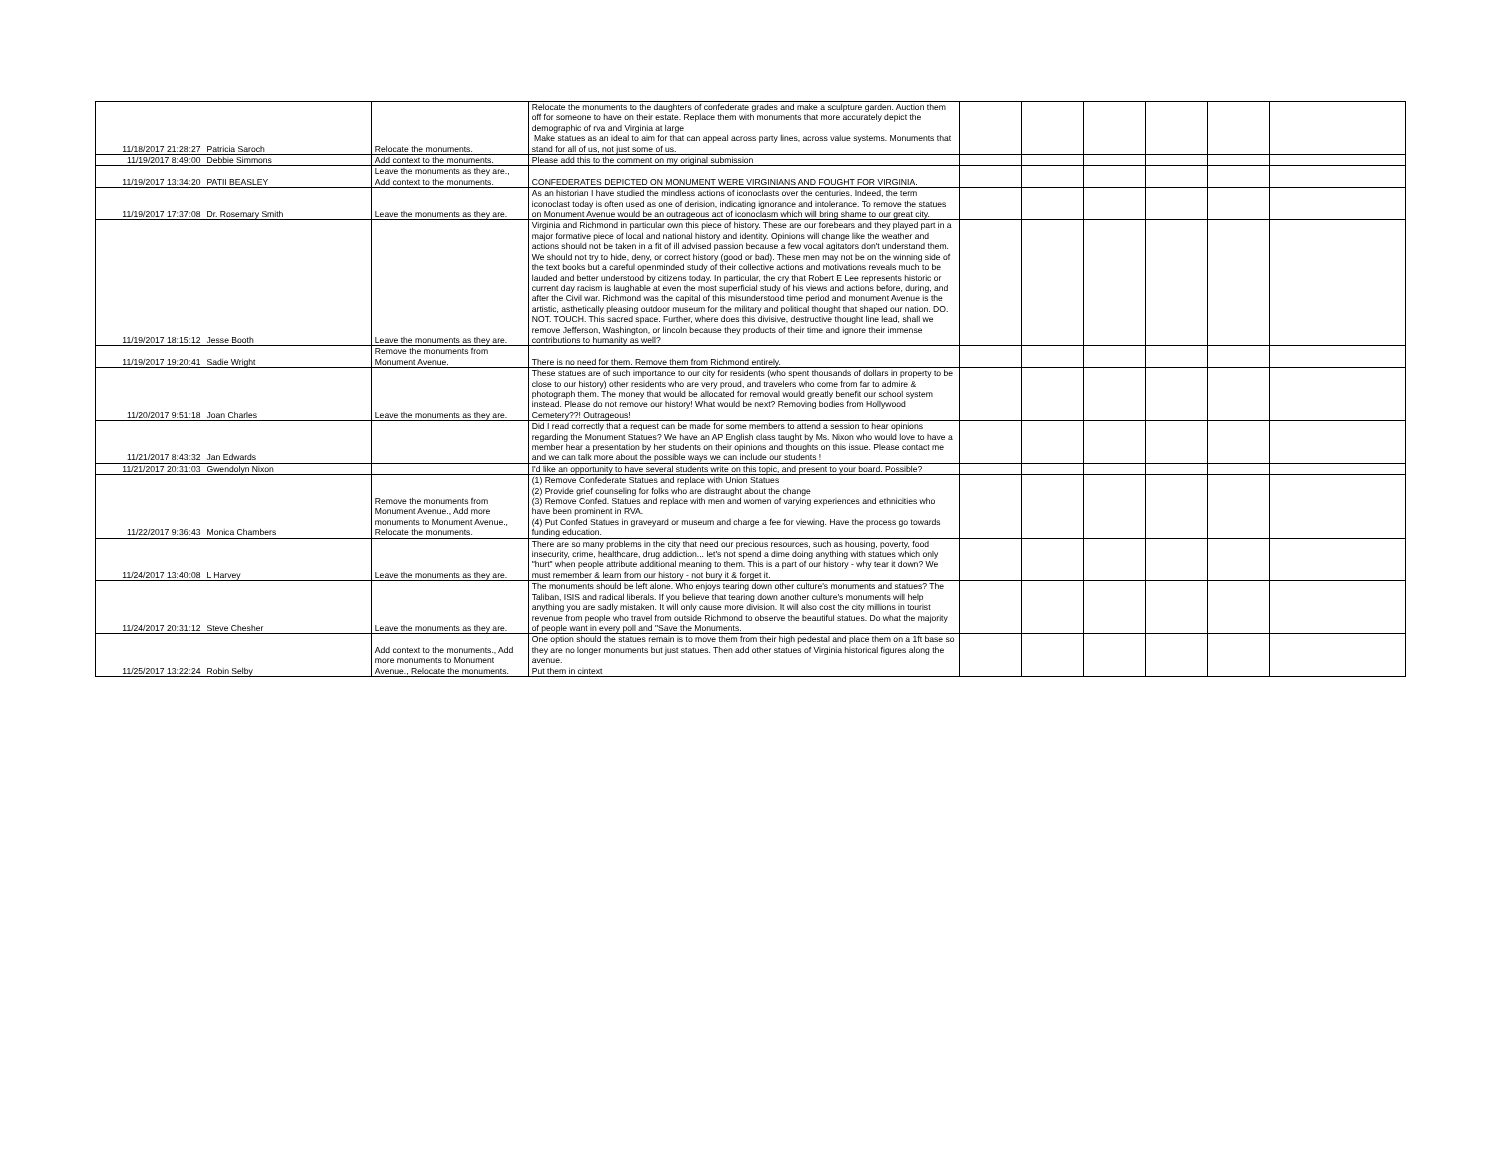| 11/18/2017 21:28:27 | Patricia Saroch | Relocate the monuments. | Relocate the monuments to the daughters of confederate grades and make a sculpture garden. Auction them off for someone to have on their estate. Replace them with monuments that more accurately depict the demographic of rva and Virginia at large Make statues as an ideal to aim for that can appeal across party lines, across value systems. Monuments that stand for all of us, not just some of us. | | | | | | |
| 11/19/2017 8:49:00 | Debbie Simmons | Add context to the monuments. | Please add this to the comment on my original submission | | | | | | |
| 11/19/2017 13:34:20 | PATII BEASLEY | Leave the monuments as they are., Add context to the monuments. | CONFEDERATES DEPICTED ON MONUMENT WERE VIRGINIANS AND FOUGHT FOR VIRGINIA. | | | | | | |
| 11/19/2017 17:37:08 | Dr. Rosemary Smith | Leave the monuments as they are. | As an historian I have studied the mindless actions of iconoclasts over the centuries. Indeed, the term iconoclast today is often used as one of derision, indicating ignorance and intolerance. To remove the statues on Monument Avenue would be an outrageous act of iconoclasm which will bring shame to our great city. | | | | | | |
| 11/19/2017 18:15:12 | Jesse Booth | Leave the monuments as they are. | Virginia and Richmond in particular own this piece of history. These are our forebears and they played part in a major formative piece of local and national history and identity. Opinions will change like the weather and actions should not be taken in a fit of ill advised passion because a few vocal agitators don't understand them. We should not try to hide, deny, or correct history (good or bad). These men may not be on the winning side of the text books but a careful openminded study of their collective actions and motivations reveals much to be lauded and better understood by citizens today. In particular, the cry that Robert E Lee represents historic or current day racism is laughable at even the most superficial study of his views and actions before, during, and after the Civil war. Richmond was the capital of this misunderstood time period and monument Avenue is the artistic, asthetically pleasing outdoor museum for the military and political thought that shaped our nation. DO. NOT. TOUCH. This sacred space. Further, where does this divisive, destructive thought line lead, shall we remove Jefferson, Washington, or lincoln because they products of their time and ignore their immense contributions to humanity as well? | | | | | | |
| 11/19/2017 19:20:41 | Sadie Wright | Remove the monuments from Monument Avenue. | There is no need for them. Remove them from Richmond entirely. | | | | | | |
| 11/20/2017 9:51:18 | Joan Charles | Leave the monuments as they are. | These statues are of such importance to our city for residents (who spent thousands of dollars in property to be close to our history) other residents who are very proud, and travelers who come from far to admire & photograph them. The money that would be allocated for removal would greatly benefit our school system instead. Please do not remove our history! What would be next? Removing bodies from Hollywood Cemetery??! Outrageous! | | | | | | |
| 11/21/2017 8:43:32 | Jan Edwards | | Did I read correctly that a request can be made for some members to attend a session to hear opinions regarding the Monument Statues? We have an AP English class taught by Ms. Nixon who would love to have a member hear a presentation by her students on their opinions and thoughts on this issue. Please contact me and we can talk more about the possible ways we can include our students ! | | | | | | |
| 11/21/2017 20:31:03 | Gwendolyn Nixon | | I'd like an opportunity to have several students write on this topic, and present to your board. Possible? | | | | | | |
| 11/22/2017 9:36:43 | Monica Chambers | Remove the monuments from Monument Avenue., Add more monuments to Monument Avenue., Relocate the monuments. | (1) Remove Confederate Statues and replace with Union Statues (2) Provide grief counseling for folks who are distraught about the change (3) Remove Confed. Statues and replace with men and women of varying experiences and ethnicities who have been prominent in RVA. (4) Put Confed Statues in graveyard or museum and charge a fee for viewing. Have the process go towards funding education. | | | | | | |
| 11/24/2017 13:40:08 | L Harvey | Leave the monuments as they are. | There are so many problems in the city that need our precious resources, such as housing, poverty, food insecurity, crime, healthcare, drug addiction... let's not spend a dime doing anything with statues which only "hurt" when people attribute additional meaning to them. This is a part of our history - why tear it down? We must remember & learn from our history - not bury it & forget it. | | | | | | |
| 11/24/2017 20:31:12 | Steve Chesher | Leave the monuments as they are. | The monuments should be left alone. Who enjoys tearing down other culture's monuments and statues? The Taliban, ISIS and radical liberals. If you believe that tearing down another culture's monuments will help anything you are sadly mistaken. It will only cause more division. It will also cost the city millions in tourist revenue from people who travel from outside Richmond to observe the beautiful statues. Do what the majority of people want in every poll and "Save the Monuments. | | | | | | |
| 11/25/2017 13:22:24 | Robin Selby | Add context to the monuments., Add more monuments to Monument Avenue., Relocate the monuments. | One option should the statues remain is to move them from their high pedestal and place them on a 1ft base so they are no longer monuments but just statues. Then add other statues of Virginia historical figures along the avenue. Put them in cintext | | | | | | |